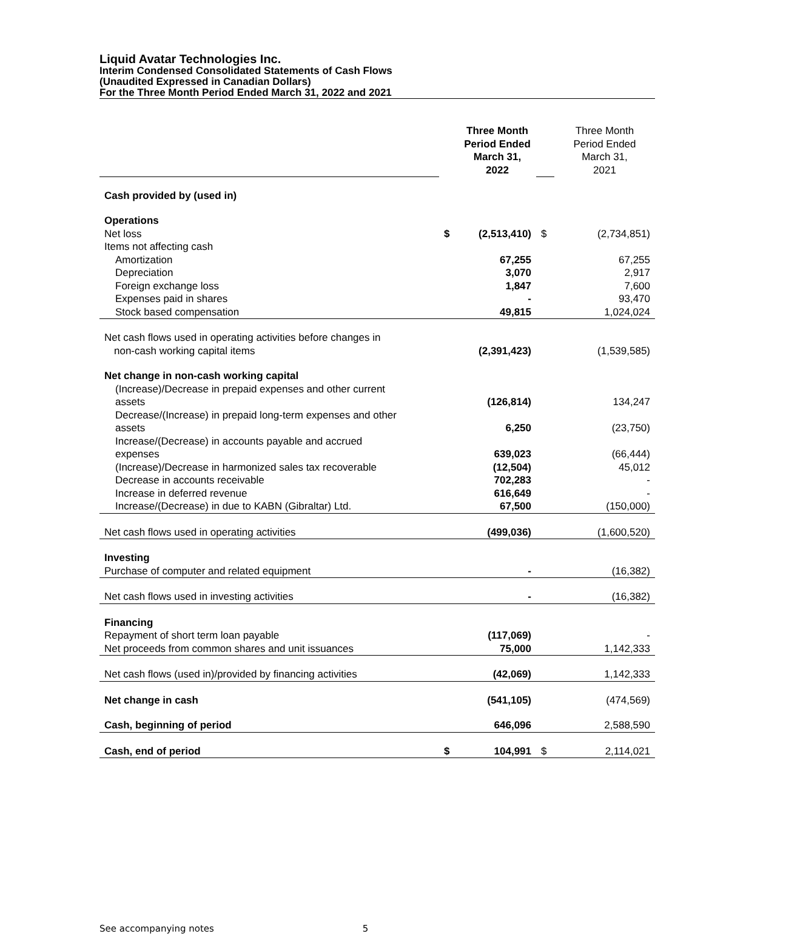Liquid Avatar Technologies Inc.
Interim Condensed Consolidated Statements of Cash Flows
(Unaudited Expressed in Canadian Dollars)
For the Three Month Period Ended March 31, 2022 and 2021
| | Three Month Period Ended March 31, 2022 | | | Three Month Period Ended March 31, 2021 |
| Cash provided by (used in) | | | | |
| Operations | | | | |
| Net loss | $ | (2,513,410) | $ | (2,734,851) |
| Items not affecting cash | | | | |
| Amortization | | 67,255 | | 67,255 |
| Depreciation | | 3,070 | | 2,917 |
| Foreign exchange loss | | 1,847 | | 7,600 |
| Expenses paid in shares | | - | | 93,470 |
| Stock based compensation | | 49,815 | | 1,024,024 |
| Net cash flows used in operating activities before changes in non-cash working capital items | | (2,391,423) | | (1,539,585) |
| Net change in non-cash working capital | | | | |
| (Increase)/Decrease in prepaid expenses and other current assets | | (126,814) | | 134,247 |
| Decrease/(Increase) in prepaid long-term expenses and other assets | | 6,250 | | (23,750) |
| Increase/(Decrease) in accounts payable and accrued expenses | | 639,023 | | (66,444) |
| (Increase)/Decrease in harmonized sales tax recoverable | | (12,504) | | 45,012 |
| Decrease in accounts receivable | | 702,283 | | - |
| Increase in deferred revenue | | 616,649 | | - |
| Increase/(Decrease) in due to KABN (Gibraltar) Ltd. | | 67,500 | | (150,000) |
| Net cash flows used in operating activities | | (499,036) | | (1,600,520) |
| Investing | | | | |
| Purchase of computer and related equipment | | - | | (16,382) |
| Net cash flows used in investing activities | | - | | (16,382) |
| Financing | | | | |
| Repayment of short term loan payable | | (117,069) | | - |
| Net proceeds from common shares and unit issuances | | 75,000 | | 1,142,333 |
| Net cash flows (used in)/provided by financing activities | | (42,069) | | 1,142,333 |
| Net change in cash | | (541,105) | | (474,569) |
| Cash, beginning of period | | 646,096 | | 2,588,590 |
| Cash, end of period | $ | 104,991 | $ | 2,114,021 |
See accompanying notes 5